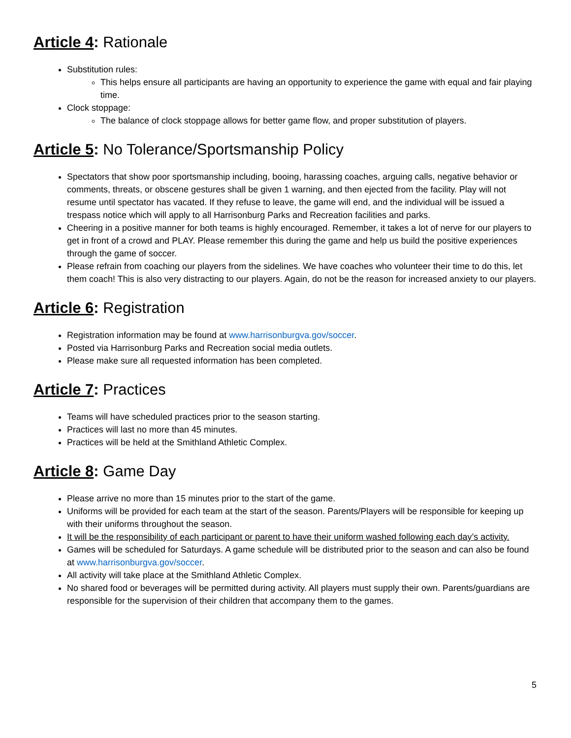Article 4: Rationale
Substitution rules:
This helps ensure all participants are having an opportunity to experience the game with equal and fair playing time.
Clock stoppage:
The balance of clock stoppage allows for better game flow, and proper substitution of players.
Article 5: No Tolerance/Sportsmanship Policy
Spectators that show poor sportsmanship including, booing, harassing coaches, arguing calls, negative behavior or comments, threats, or obscene gestures shall be given 1 warning, and then ejected from the facility. Play will not resume until spectator has vacated. If they refuse to leave, the game will end, and the individual will be issued a trespass notice which will apply to all Harrisonburg Parks and Recreation facilities and parks.
Cheering in a positive manner for both teams is highly encouraged. Remember, it takes a lot of nerve for our players to get in front of a crowd and PLAY. Please remember this during the game and help us build the positive experiences through the game of soccer.
Please refrain from coaching our players from the sidelines. We have coaches who volunteer their time to do this, let them coach! This is also very distracting to our players. Again, do not be the reason for increased anxiety to our players.
Article 6: Registration
Registration information may be found at www.harrisonburgva.gov/soccer.
Posted via Harrisonburg Parks and Recreation social media outlets.
Please make sure all requested information has been completed.
Article 7: Practices
Teams will have scheduled practices prior to the season starting.
Practices will last no more than 45 minutes.
Practices will be held at the Smithland Athletic Complex.
Article 8: Game Day
Please arrive no more than 15 minutes prior to the start of the game.
Uniforms will be provided for each team at the start of the season. Parents/Players will be responsible for keeping up with their uniforms throughout the season.
It will be the responsibility of each participant or parent to have their uniform washed following each day’s activity.
Games will be scheduled for Saturdays. A game schedule will be distributed prior to the season and can also be found at www.harrisonburgva.gov/soccer.
All activity will take place at the Smithland Athletic Complex.
No shared food or beverages will be permitted during activity. All players must supply their own. Parents/guardians are responsible for the supervision of their children that accompany them to the games.
5